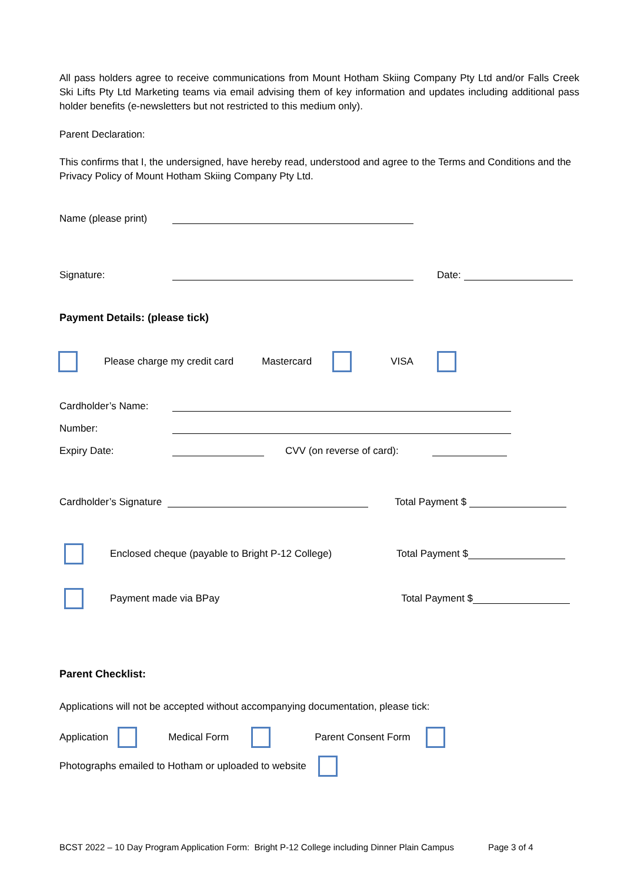All pass holders agree to receive communications from Mount Hotham Skiing Company Pty Ltd and/or Falls Creek Ski Lifts Pty Ltd Marketing teams via email advising them of key information and updates including additional pass holder benefits (e-newsletters but not restricted to this medium only).
Parent Declaration:
This confirms that I, the undersigned, have hereby read, understood and agree to the Terms and Conditions and the Privacy Policy of Mount Hotham Skiing Company Pty Ltd.
Name (please print)
Signature: Date:
Payment Details: (please tick)
Please charge my credit card Mastercard VISA
Cardholder’s Name:
Number:
Expiry Date: CVV (on reverse of card):
Cardholder’s Signature Total Payment $
Enclosed cheque (payable to Bright P-12 College) Total Payment $
Payment made via BPay Total Payment $
Parent Checklist:
Applications will not be accepted without accompanying documentation, please tick:
Application Medical Form Parent Consent Form
Photographs emailed to Hotham or uploaded to website
BCST 2022 – 10 Day Program Application Form: Bright P-12 College including Dinner Plain Campus Page 3 of 4